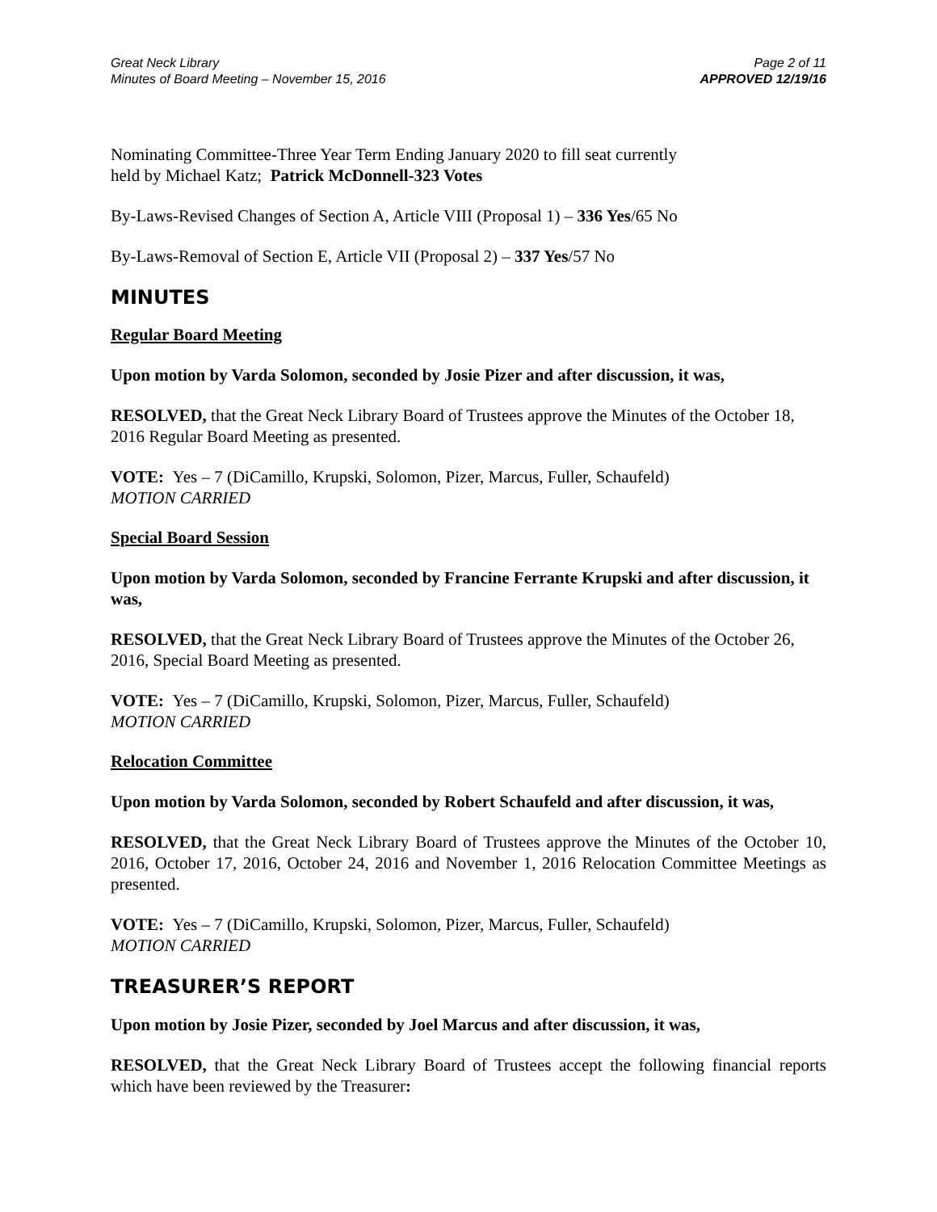Great Neck Library
Minutes of Board Meeting – November 15, 2016
Page 2 of 11
APPROVED 12/19/16
Nominating Committee-Three Year Term Ending January 2020 to fill seat currently
held by Michael Katz; Patrick McDonnell-323 Votes
By-Laws-Revised Changes of Section A, Article VIII (Proposal 1) – 336 Yes/65 No
By-Laws-Removal of Section E, Article VII (Proposal 2) – 337 Yes/57 No
MINUTES
Regular Board Meeting
Upon motion by Varda Solomon, seconded by Josie Pizer and after discussion, it was,
RESOLVED, that the Great Neck Library Board of Trustees approve the Minutes of the October 18, 2016 Regular Board Meeting as presented.
VOTE: Yes – 7 (DiCamillo, Krupski, Solomon, Pizer, Marcus, Fuller, Schaufeld)
MOTION CARRIED
Special Board Session
Upon motion by Varda Solomon, seconded by Francine Ferrante Krupski and after discussion, it was,
RESOLVED, that the Great Neck Library Board of Trustees approve the Minutes of the October 26, 2016, Special Board Meeting as presented.
VOTE: Yes – 7 (DiCamillo, Krupski, Solomon, Pizer, Marcus, Fuller, Schaufeld)
MOTION CARRIED
Relocation Committee
Upon motion by Varda Solomon, seconded by Robert Schaufeld and after discussion, it was,
RESOLVED, that the Great Neck Library Board of Trustees approve the Minutes of the October 10, 2016, October 17, 2016, October 24, 2016 and November 1, 2016 Relocation Committee Meetings as presented.
VOTE: Yes – 7 (DiCamillo, Krupski, Solomon, Pizer, Marcus, Fuller, Schaufeld)
MOTION CARRIED
TREASURER’S REPORT
Upon motion by Josie Pizer, seconded by Joel Marcus and after discussion, it was,
RESOLVED, that the Great Neck Library Board of Trustees accept the following financial reports which have been reviewed by the Treasurer: